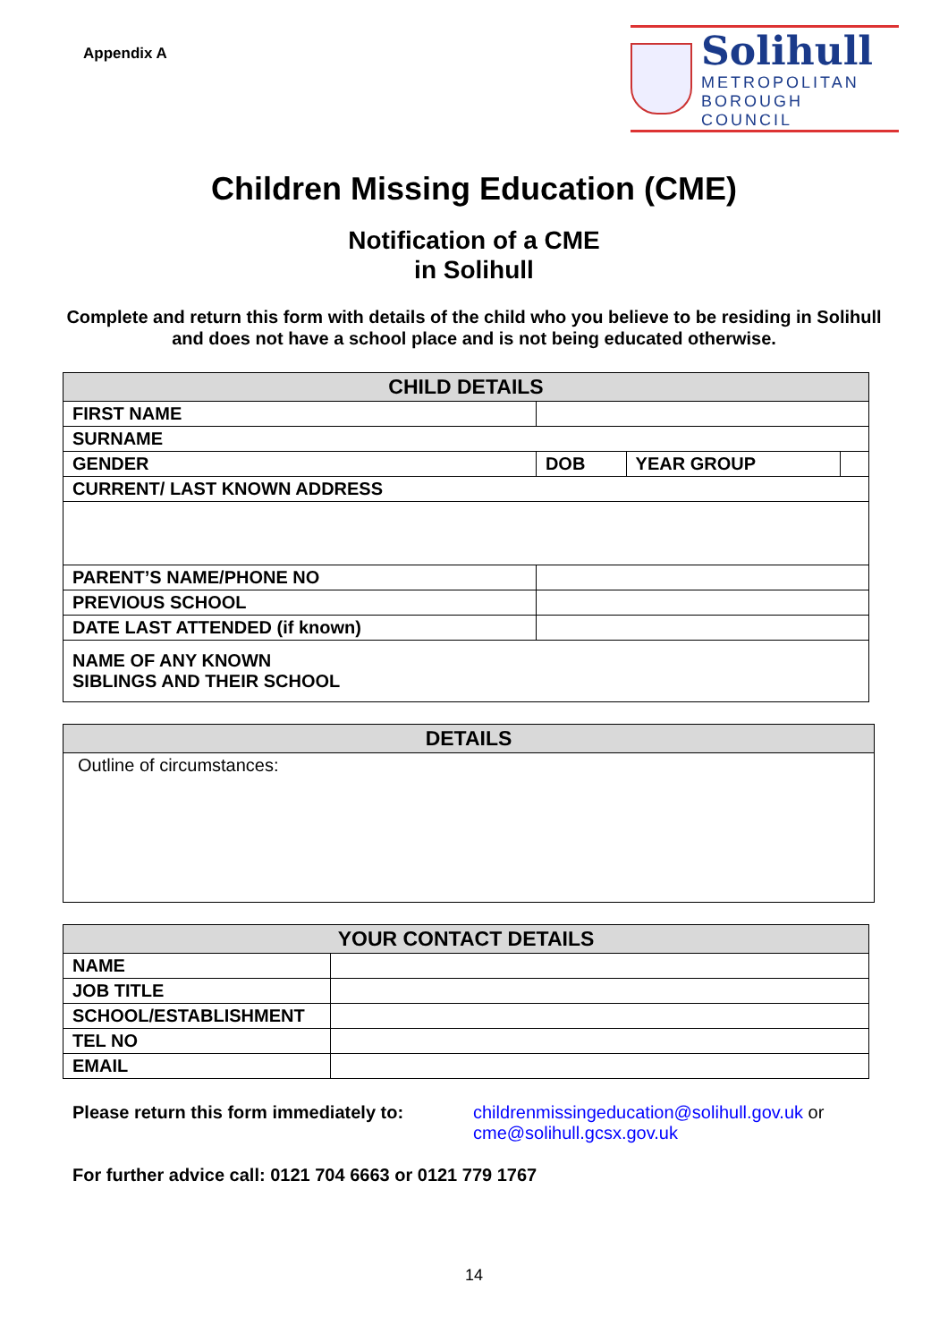Appendix A
Solihull
METROPOLITAN
BOROUGH COUNCIL
Children Missing Education (CME)
Notification of a CME
in Solihull
Complete and return this form with details of the child who you believe to be residing in Solihull and does not have a school place and is not being educated otherwise.
| CHILD DETAILS | | | |
| --- | --- | --- | --- |
| FIRST NAME | | | |
| SURNAME | | | |
| GENDER | DOB | YEAR GROUP | |
| CURRENT/ LAST KNOWN ADDRESS | | | |
| PARENT’S NAME/PHONE NO | | | |
| PREVIOUS SCHOOL | | | |
| DATE LAST ATTENDED (if known) | | | |
| NAME OF ANY KNOWN SIBLINGS AND THEIR SCHOOL | | | |
| DETAILS |
| --- |
| Outline of circumstances: |
| YOUR CONTACT DETAILS | |
| --- | --- |
| NAME | |
| JOB TITLE | |
| SCHOOL/ESTABLISHMENT | |
| TEL NO | |
| EMAIL | |
Please return this form immediately to:
childrenmissingeducation@solihull.gov.uk or
cme@solihull.gcsx.gov.uk
For further advice call: 0121 704 6663 or 0121 779 1767
14